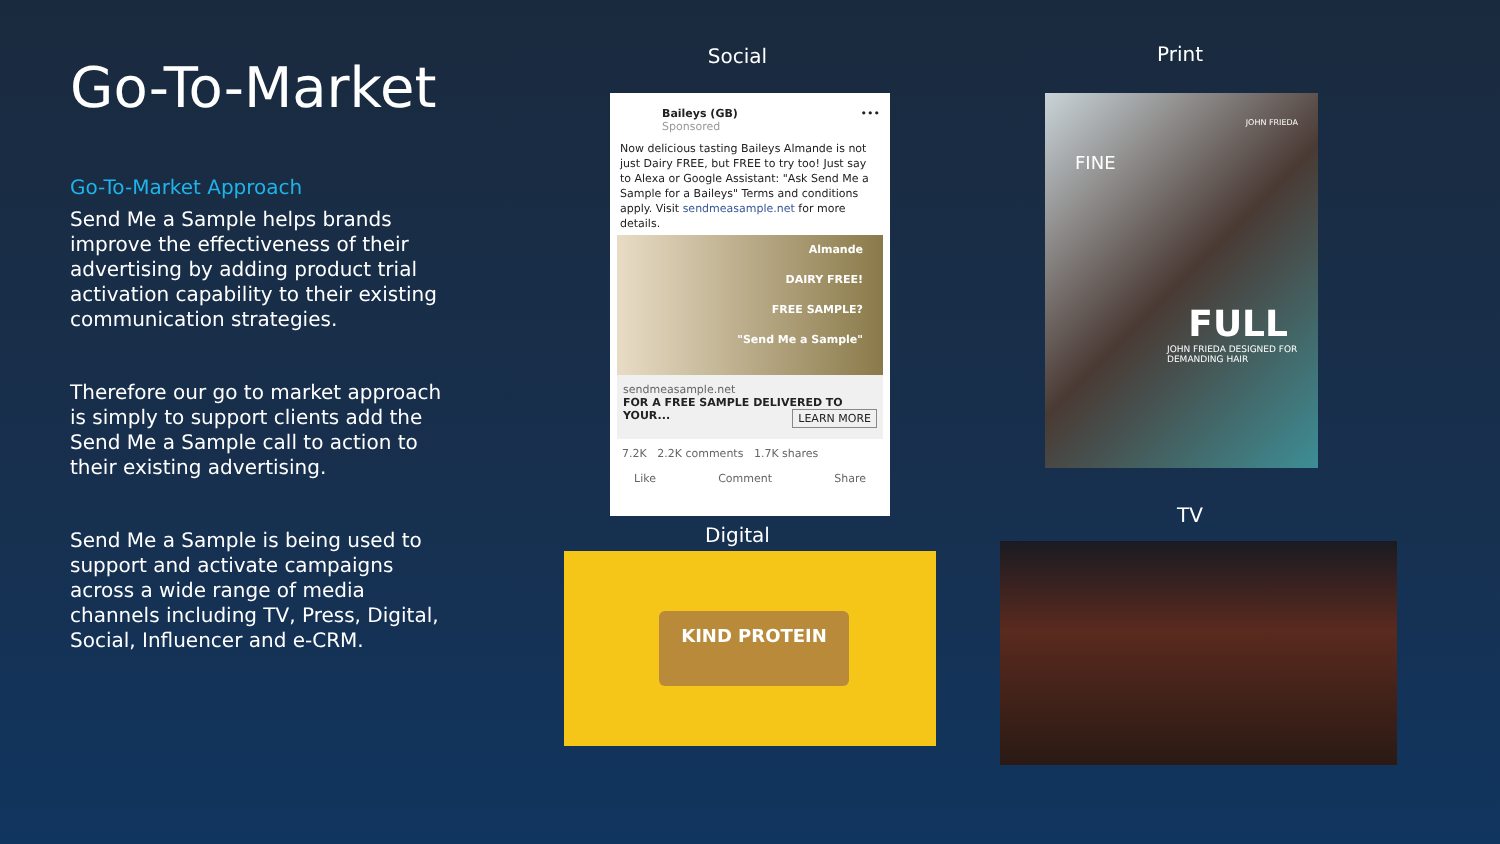Go-To-Market
Go-To-Market Approach
Send Me a Sample helps brands improve the effectiveness of their advertising by adding product trial activation capability to their existing communication strategies.
Therefore our go to market approach is simply to support clients add the Send Me a Sample call to action to their existing advertising.
Send Me a Sample is being used to support and activate campaigns across a wide range of media channels including TV, Press, Digital, Social, Influencer and e-CRM.
Social Print
Digital
TV
Baileys (GB) •••
Sponsored
Now delicious tasting Baileys Almande is not just Dairy FREE, but FREE to try too! Just say to Alexa or Google Assistant: "Ask Send Me a Sample for a Baileys" Terms and conditions apply. Visit sendmeasample.net for more details.
Almande
DAIRY FREE!
FREE SAMPLE?
"Send Me a Sample"
sendmeasample.net
FOR A FREE SAMPLE DELIVERED TO YOUR... LEARN MORE
7.2K 2.2K comments 1.7K shares
Like Comment Share
JOHN FRIEDA
FINE
FULL
JOHN FRIEDA DESIGNED FOR DEMANDING HAIR
KIND PROTEIN